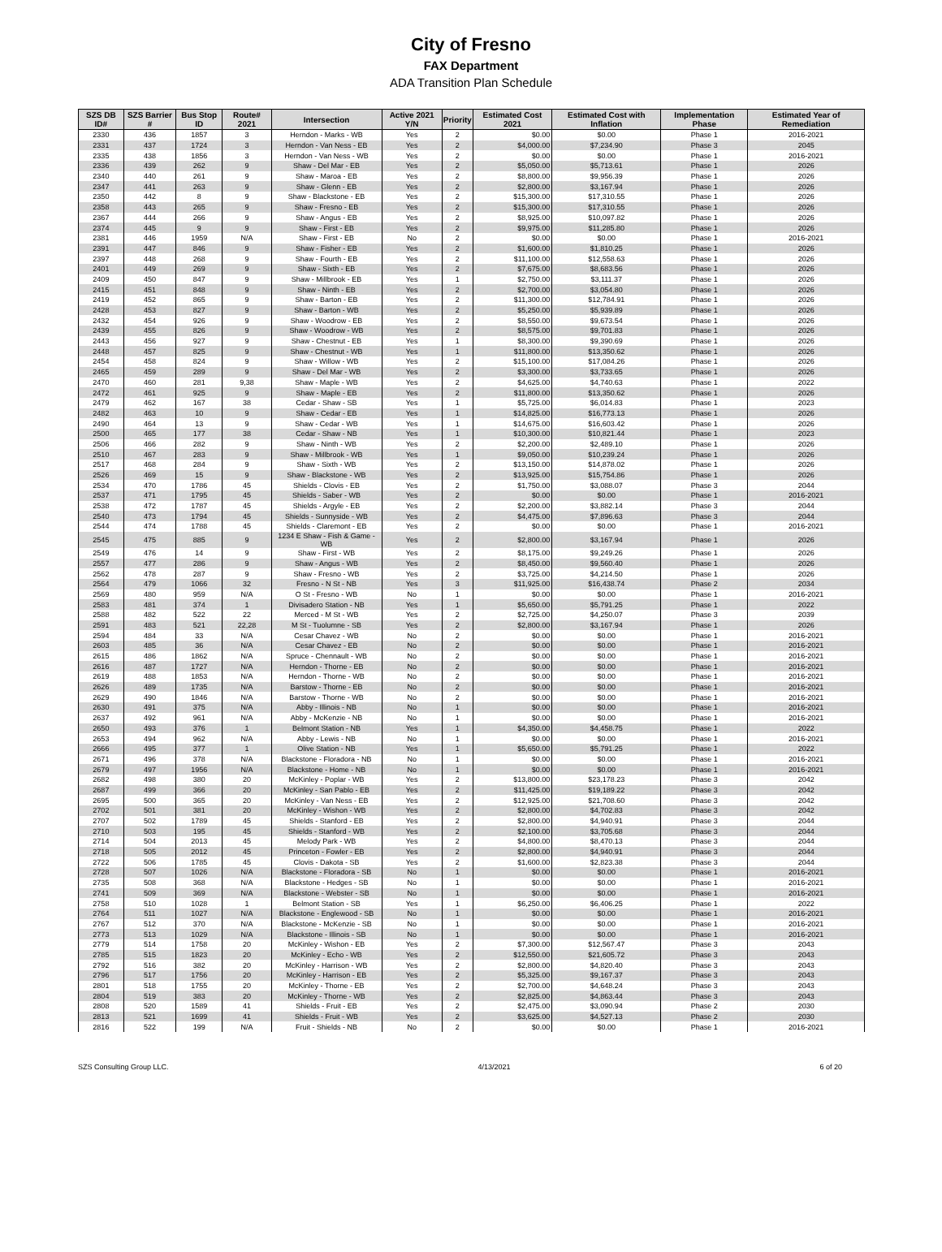City of Fresno
FAX Department
ADA Transition Plan Schedule
| SZS DB ID# | SZS Barrier # | Bus Stop ID | Route# 2021 | Intersection | Active 2021 Y/N | Priority | Estimated Cost 2021 | Estimated Cost with Inflation | Implementation Phase | Estimated Year of Remediation |
| --- | --- | --- | --- | --- | --- | --- | --- | --- | --- | --- |
| 2330 | 436 | 1857 | 3 | Herndon - Marks - WB | Yes | 2 | $0.00 | $0.00 | Phase 1 | 2016-2021 |
| 2331 | 437 | 1724 | 3 | Herndon - Van Ness - EB | Yes | 2 | $4,000.00 | $7,234.90 | Phase 3 | 2045 |
| 2335 | 438 | 1856 | 3 | Herndon - Van Ness - WB | Yes | 2 | $0.00 | $0.00 | Phase 1 | 2016-2021 |
| 2336 | 439 | 262 | 9 | Shaw - Del Mar - EB | Yes | 2 | $5,050.00 | $5,713.61 | Phase 1 | 2026 |
| 2340 | 440 | 261 | 9 | Shaw - Maroa - EB | Yes | 2 | $8,800.00 | $9,956.39 | Phase 1 | 2026 |
| 2347 | 441 | 263 | 9 | Shaw - Glenn - EB | Yes | 2 | $2,800.00 | $3,167.94 | Phase 1 | 2026 |
| 2350 | 442 | 8 | 9 | Shaw - Blackstone - EB | Yes | 2 | $15,300.00 | $17,310.55 | Phase 1 | 2026 |
| 2358 | 443 | 265 | 9 | Shaw - Fresno - EB | Yes | 2 | $15,300.00 | $17,310.55 | Phase 1 | 2026 |
| 2367 | 444 | 266 | 9 | Shaw - Angus - EB | Yes | 2 | $8,925.00 | $10,097.82 | Phase 1 | 2026 |
| 2374 | 445 | 9 | 9 | Shaw - First - EB | Yes | 2 | $9,975.00 | $11,285.80 | Phase 1 | 2026 |
| 2381 | 446 | 1959 | N/A | Shaw - First - EB | No | 2 | $0.00 | $0.00 | Phase 1 | 2016-2021 |
| 2391 | 447 | 846 | 9 | Shaw - Fisher - EB | Yes | 2 | $1,600.00 | $1,810.25 | Phase 1 | 2026 |
| 2397 | 448 | 268 | 9 | Shaw - Fourth - EB | Yes | 2 | $11,100.00 | $12,558.63 | Phase 1 | 2026 |
| 2401 | 449 | 269 | 9 | Shaw - Sixth - EB | Yes | 2 | $7,675.00 | $8,683.56 | Phase 1 | 2026 |
| 2409 | 450 | 847 | 9 | Shaw - Millbrook - EB | Yes | 1 | $2,750.00 | $3,111.37 | Phase 1 | 2026 |
| 2415 | 451 | 848 | 9 | Shaw - Ninth - EB | Yes | 2 | $2,700.00 | $3,054.80 | Phase 1 | 2026 |
| 2419 | 452 | 865 | 9 | Shaw - Barton - EB | Yes | 2 | $11,300.00 | $12,784.91 | Phase 1 | 2026 |
| 2428 | 453 | 827 | 9 | Shaw - Barton - WB | Yes | 2 | $5,250.00 | $5,939.89 | Phase 1 | 2026 |
| 2432 | 454 | 926 | 9 | Shaw - Woodrow - EB | Yes | 2 | $8,550.00 | $9,673.54 | Phase 1 | 2026 |
| 2439 | 455 | 826 | 9 | Shaw - Woodrow - WB | Yes | 2 | $8,575.00 | $9,701.83 | Phase 1 | 2026 |
| 2443 | 456 | 927 | 9 | Shaw - Chestnut - EB | Yes | 1 | $8,300.00 | $9,390.69 | Phase 1 | 2026 |
| 2448 | 457 | 825 | 9 | Shaw - Chestnut - WB | Yes | 1 | $11,800.00 | $13,350.62 | Phase 1 | 2026 |
| 2454 | 458 | 824 | 9 | Shaw - Willow - WB | Yes | 2 | $15,100.00 | $17,084.26 | Phase 1 | 2026 |
| 2465 | 459 | 289 | 9 | Shaw - Del Mar - WB | Yes | 2 | $3,300.00 | $3,733.65 | Phase 1 | 2026 |
| 2470 | 460 | 281 | 9,38 | Shaw - Maple - WB | Yes | 2 | $4,625.00 | $4,740.63 | Phase 1 | 2022 |
| 2472 | 461 | 925 | 9 | Shaw - Maple - EB | Yes | 2 | $11,800.00 | $13,350.62 | Phase 1 | 2026 |
| 2479 | 462 | 167 | 38 | Cedar - Shaw - SB | Yes | 1 | $5,725.00 | $6,014.83 | Phase 1 | 2023 |
| 2482 | 463 | 10 | 9 | Shaw - Cedar - EB | Yes | 1 | $14,825.00 | $16,773.13 | Phase 1 | 2026 |
| 2490 | 464 | 13 | 9 | Shaw - Cedar - WB | Yes | 1 | $14,675.00 | $16,603.42 | Phase 1 | 2026 |
| 2500 | 465 | 177 | 38 | Cedar - Shaw - NB | Yes | 1 | $10,300.00 | $10,821.44 | Phase 1 | 2023 |
| 2506 | 466 | 282 | 9 | Shaw - Ninth - WB | Yes | 2 | $2,200.00 | $2,489.10 | Phase 1 | 2026 |
| 2510 | 467 | 283 | 9 | Shaw - Millbrook - WB | Yes | 1 | $9,050.00 | $10,239.24 | Phase 1 | 2026 |
| 2517 | 468 | 284 | 9 | Shaw - Sixth - WB | Yes | 2 | $13,150.00 | $14,878.02 | Phase 1 | 2026 |
| 2526 | 469 | 15 | 9 | Shaw - Blackstone - WB | Yes | 2 | $13,925.00 | $15,754.86 | Phase 1 | 2026 |
| 2534 | 470 | 1786 | 45 | Shields - Clovis - EB | Yes | 2 | $1,750.00 | $3,088.07 | Phase 3 | 2044 |
| 2537 | 471 | 1795 | 45 | Shields - Saber - WB | Yes | 2 | $0.00 | $0.00 | Phase 1 | 2016-2021 |
| 2538 | 472 | 1787 | 45 | Shields - Argyle - EB | Yes | 2 | $2,200.00 | $3,882.14 | Phase 3 | 2044 |
| 2540 | 473 | 1794 | 45 | Shields - Sunnyside - WB | Yes | 2 | $4,475.00 | $7,896.63 | Phase 3 | 2044 |
| 2544 | 474 | 1788 | 45 | Shields - Claremont - EB | Yes | 2 | $0.00 | $0.00 | Phase 1 | 2016-2021 |
| 2545 | 475 | 885 | 9 | 1234 E Shaw - Fish & Game - WB | Yes | 2 | $2,800.00 | $3,167.94 | Phase 1 | 2026 |
| 2549 | 476 | 14 | 9 | Shaw - First - WB | Yes | 2 | $8,175.00 | $9,249.26 | Phase 1 | 2026 |
| 2557 | 477 | 286 | 9 | Shaw - Angus - WB | Yes | 2 | $8,450.00 | $9,560.40 | Phase 1 | 2026 |
| 2562 | 478 | 287 | 9 | Shaw - Fresno - WB | Yes | 2 | $3,725.00 | $4,214.50 | Phase 1 | 2026 |
| 2564 | 479 | 1066 | 32 | Fresno - N St - NB | Yes | 3 | $11,925.00 | $16,438.74 | Phase 2 | 2034 |
| 2569 | 480 | 959 | N/A | O St - Fresno - WB | No | 1 | $0.00 | $0.00 | Phase 1 | 2016-2021 |
| 2583 | 481 | 374 | 1 | Divisadero Station - NB | Yes | 1 | $5,650.00 | $5,791.25 | Phase 1 | 2022 |
| 2588 | 482 | 522 | 22 | Merced - M St - WB | Yes | 2 | $2,725.00 | $4,250.07 | Phase 3 | 2039 |
| 2591 | 483 | 521 | 22,28 | M St - Tuolumne - SB | Yes | 2 | $2,800.00 | $3,167.94 | Phase 1 | 2026 |
| 2594 | 484 | 33 | N/A | Cesar Chavez - WB | No | 2 | $0.00 | $0.00 | Phase 1 | 2016-2021 |
| 2603 | 485 | 36 | N/A | Cesar Chavez - EB | No | 2 | $0.00 | $0.00 | Phase 1 | 2016-2021 |
| 2615 | 486 | 1862 | N/A | Spruce - Chennault - WB | No | 2 | $0.00 | $0.00 | Phase 1 | 2016-2021 |
| 2616 | 487 | 1727 | N/A | Herndon - Thorne - EB | No | 2 | $0.00 | $0.00 | Phase 1 | 2016-2021 |
| 2619 | 488 | 1853 | N/A | Herndon - Thorne - WB | No | 2 | $0.00 | $0.00 | Phase 1 | 2016-2021 |
| 2626 | 489 | 1735 | N/A | Barstow - Thorne - EB | No | 2 | $0.00 | $0.00 | Phase 1 | 2016-2021 |
| 2629 | 490 | 1846 | N/A | Barstow - Thorne - WB | No | 2 | $0.00 | $0.00 | Phase 1 | 2016-2021 |
| 2630 | 491 | 375 | N/A | Abby - Illinois - NB | No | 1 | $0.00 | $0.00 | Phase 1 | 2016-2021 |
| 2637 | 492 | 961 | N/A | Abby - McKenzie - NB | No | 1 | $0.00 | $0.00 | Phase 1 | 2016-2021 |
| 2650 | 493 | 376 | 1 | Belmont Station - NB | Yes | 1 | $4,350.00 | $4,458.75 | Phase 1 | 2022 |
| 2653 | 494 | 962 | N/A | Abby - Lewis - NB | No | 1 | $0.00 | $0.00 | Phase 1 | 2016-2021 |
| 2666 | 495 | 377 | 1 | Olive Station - NB | Yes | 1 | $5,650.00 | $5,791.25 | Phase 1 | 2022 |
| 2671 | 496 | 378 | N/A | Blackstone - Floradora - NB | No | 1 | $0.00 | $0.00 | Phase 1 | 2016-2021 |
| 2679 | 497 | 1956 | N/A | Blackstone - Home - NB | No | 1 | $0.00 | $0.00 | Phase 1 | 2016-2021 |
| 2682 | 498 | 380 | 20 | McKinley - Poplar - WB | Yes | 2 | $13,800.00 | $23,178.23 | Phase 3 | 2042 |
| 2687 | 499 | 366 | 20 | McKinley - San Pablo - EB | Yes | 2 | $11,425.00 | $19,189.22 | Phase 3 | 2042 |
| 2695 | 500 | 365 | 20 | McKinley - Van Ness - EB | Yes | 2 | $12,925.00 | $21,708.60 | Phase 3 | 2042 |
| 2702 | 501 | 381 | 20 | McKinley - Wishon - WB | Yes | 2 | $2,800.00 | $4,702.83 | Phase 3 | 2042 |
| 2707 | 502 | 1789 | 45 | Shields - Stanford - EB | Yes | 2 | $2,800.00 | $4,940.91 | Phase 3 | 2044 |
| 2710 | 503 | 195 | 45 | Shields - Stanford - WB | Yes | 2 | $2,100.00 | $3,705.68 | Phase 3 | 2044 |
| 2714 | 504 | 2013 | 45 | Melody Park - WB | Yes | 2 | $4,800.00 | $8,470.13 | Phase 3 | 2044 |
| 2718 | 505 | 2012 | 45 | Princeton - Fowler - EB | Yes | 2 | $2,800.00 | $4,940.91 | Phase 3 | 2044 |
| 2722 | 506 | 1785 | 45 | Clovis - Dakota - SB | Yes | 2 | $1,600.00 | $2,823.38 | Phase 3 | 2044 |
| 2728 | 507 | 1026 | N/A | Blackstone - Floradora - SB | No | 1 | $0.00 | $0.00 | Phase 1 | 2016-2021 |
| 2735 | 508 | 368 | N/A | Blackstone - Hedges - SB | No | 1 | $0.00 | $0.00 | Phase 1 | 2016-2021 |
| 2741 | 509 | 369 | N/A | Blackstone - Webster - SB | No | 1 | $0.00 | $0.00 | Phase 1 | 2016-2021 |
| 2758 | 510 | 1028 | 1 | Belmont Station - SB | Yes | 1 | $6,250.00 | $6,406.25 | Phase 1 | 2022 |
| 2764 | 511 | 1027 | N/A | Blackstone - Englewood - SB | No | 1 | $0.00 | $0.00 | Phase 1 | 2016-2021 |
| 2767 | 512 | 370 | N/A | Blackstone - McKenzie - SB | No | 1 | $0.00 | $0.00 | Phase 1 | 2016-2021 |
| 2773 | 513 | 1029 | N/A | Blackstone - Illinois - SB | No | 1 | $0.00 | $0.00 | Phase 1 | 2016-2021 |
| 2779 | 514 | 1758 | 20 | McKinley - Wishon - EB | Yes | 2 | $7,300.00 | $12,567.47 | Phase 3 | 2043 |
| 2785 | 515 | 1823 | 20 | McKinley - Echo - WB | Yes | 2 | $12,550.00 | $21,605.72 | Phase 3 | 2043 |
| 2792 | 516 | 382 | 20 | McKinley - Harrison - WB | Yes | 2 | $2,800.00 | $4,820.40 | Phase 3 | 2043 |
| 2796 | 517 | 1756 | 20 | McKinley - Harrison - EB | Yes | 2 | $5,325.00 | $9,167.37 | Phase 3 | 2043 |
| 2801 | 518 | 1755 | 20 | McKinley - Thorne - EB | Yes | 2 | $2,700.00 | $4,648.24 | Phase 3 | 2043 |
| 2804 | 519 | 383 | 20 | McKinley - Thorne - WB | Yes | 2 | $2,825.00 | $4,863.44 | Phase 3 | 2043 |
| 2808 | 520 | 1589 | 41 | Shields - Fruit - EB | Yes | 2 | $2,475.00 | $3,090.94 | Phase 2 | 2030 |
| 2813 | 521 | 1699 | 41 | Shields - Fruit - WB | Yes | 2 | $3,625.00 | $4,527.13 | Phase 2 | 2030 |
| 2816 | 522 | 199 | N/A | Fruit - Shields - NB | No | 2 | $0.00 | $0.00 | Phase 1 | 2016-2021 |
SZS Consulting Group LLC. 4/13/2021 6 of 20